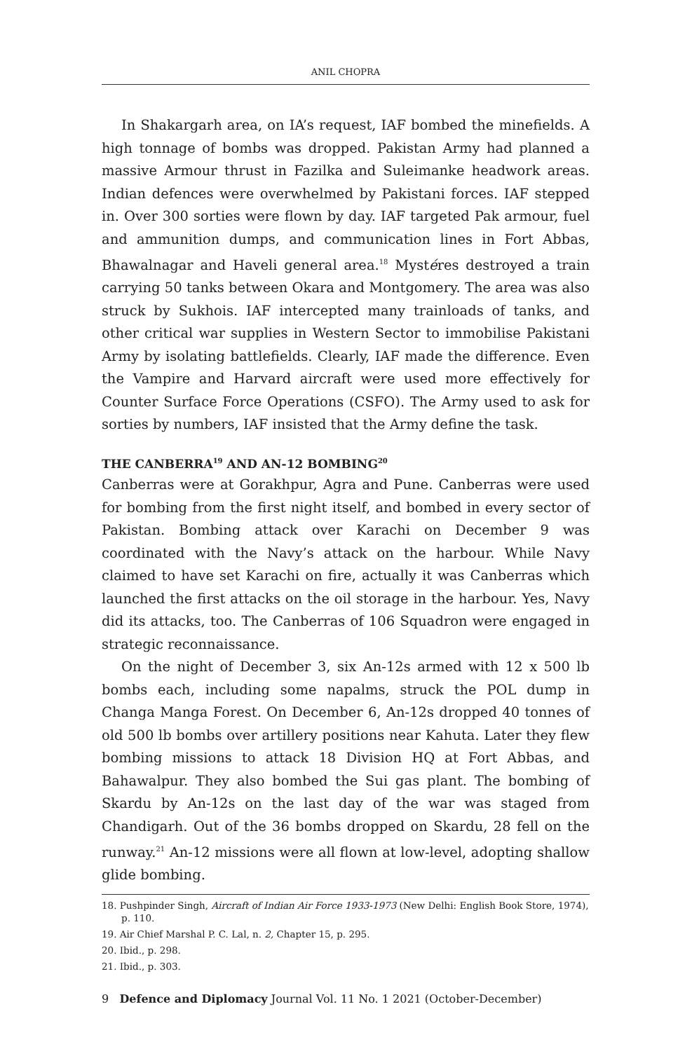ANIL CHOPRA
In Shakargarh area, on IA’s request, IAF bombed the minefields. A high tonnage of bombs was dropped. Pakistan Army had planned a massive Armour thrust in Fazilka and Suleimanke headwork areas. Indian defences were overwhelmed by Pakistani forces. IAF stepped in. Over 300 sorties were flown by day. IAF targeted Pak armour, fuel and ammunition dumps, and communication lines in Fort Abbas, Bhawalnagar and Haveli general area.<sup>18</sup> Mystéres destroyed a train carrying 50 tanks between Okara and Montgomery. The area was also struck by Sukhois. IAF intercepted many trainloads of tanks, and other critical war supplies in Western Sector to immobilise Pakistani Army by isolating battlefields. Clearly, IAF made the difference. Even the Vampire and Harvard aircraft were used more effectively for Counter Surface Force Operations (CSFO). The Army used to ask for sorties by numbers, IAF insisted that the Army define the task.
THE CANBERRA<sup>19</sup> AND AN-12 BOMBING<sup>20</sup>
Canberras were at Gorakhpur, Agra and Pune. Canberras were used for bombing from the first night itself, and bombed in every sector of Pakistan. Bombing attack over Karachi on December 9 was coordinated with the Navy’s attack on the harbour. While Navy claimed to have set Karachi on fire, actually it was Canberras which launched the first attacks on the oil storage in the harbour. Yes, Navy did its attacks, too. The Canberras of 106 Squadron were engaged in strategic reconnaissance.
On the night of December 3, six An-12s armed with 12 x 500 lb bombs each, including some napalms, struck the POL dump in Changa Manga Forest. On December 6, An-12s dropped 40 tonnes of old 500 lb bombs over artillery positions near Kahuta. Later they flew bombing missions to attack 18 Division HQ at Fort Abbas, and Bahawalpur. They also bombed the Sui gas plant. The bombing of Skardu by An-12s on the last day of the war was staged from Chandigarh. Out of the 36 bombs dropped on Skardu, 28 fell on the runway.<sup>21</sup> An-12 missions were all flown at low-level, adopting shallow glide bombing.
18. Pushpinder Singh, Aircraft of Indian Air Force 1933-1973 (New Delhi: English Book Store, 1974), p. 110.
19. Air Chief Marshal P. C. Lal, n. 2, Chapter 15, p. 295.
20. Ibid., p. 298.
21. Ibid., p. 303.
9 Defence and Diplomacy Journal Vol. 11 No. 1 2021 (October-December)